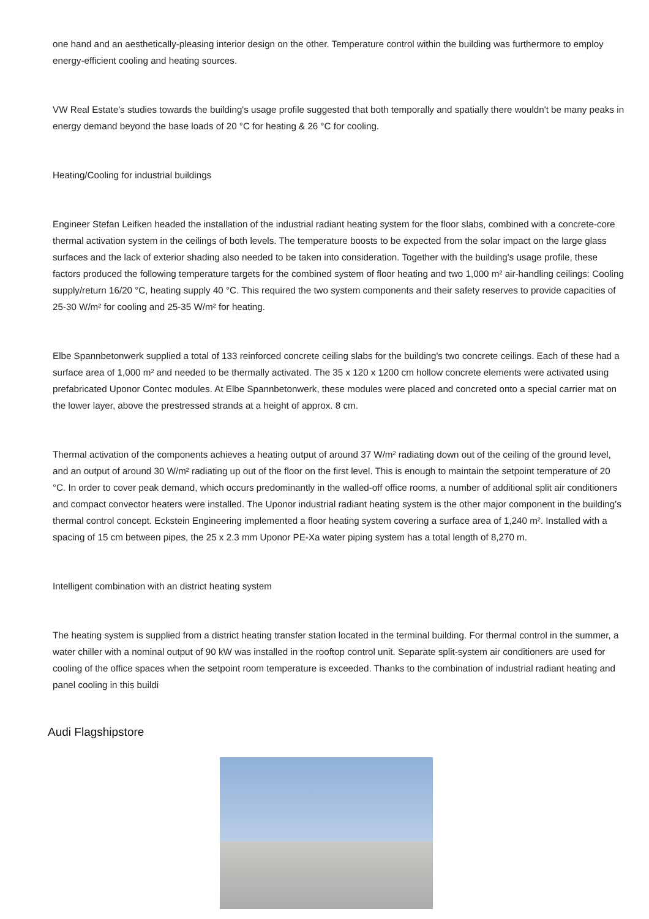one hand and an aesthetically-pleasing interior design on the other. Temperature control within the building was furthermore to employ energy-efficient cooling and heating sources.
VW Real Estate's studies towards the building's usage profile suggested that both temporally and spatially there wouldn't be many peaks in energy demand beyond the base loads of 20 °C for heating & 26 °C for cooling.
Heating/Cooling for industrial buildings
Engineer Stefan Leifken headed the installation of the industrial radiant heating system for the floor slabs, combined with a concrete-core thermal activation system in the ceilings of both levels. The temperature boosts to be expected from the solar impact on the large glass surfaces and the lack of exterior shading also needed to be taken into consideration. Together with the building's usage profile, these factors produced the following temperature targets for the combined system of floor heating and two 1,000 m² air-handling ceilings: Cooling supply/return 16/20 °C, heating supply 40 °C. This required the two system components and their safety reserves to provide capacities of 25-30 W/m² for cooling and 25-35 W/m² for heating.
Elbe Spannbetonwerk supplied a total of 133 reinforced concrete ceiling slabs for the building's two concrete ceilings. Each of these had a surface area of 1,000 m² and needed to be thermally activated. The 35 x 120 x 1200 cm hollow concrete elements were activated using prefabricated Uponor Contec modules. At Elbe Spannbetonwerk, these modules were placed and concreted onto a special carrier mat on the lower layer, above the prestressed strands at a height of approx. 8 cm.
Thermal activation of the components achieves a heating output of around 37 W/m² radiating down out of the ceiling of the ground level, and an output of around 30 W/m² radiating up out of the floor on the first level. This is enough to maintain the setpoint temperature of 20 °C. In order to cover peak demand, which occurs predominantly in the walled-off office rooms, a number of additional split air conditioners and compact convector heaters were installed. The Uponor industrial radiant heating system is the other major component in the building's thermal control concept. Eckstein Engineering implemented a floor heating system covering a surface area of 1,240 m². Installed with a spacing of 15 cm between pipes, the 25 x 2.3 mm Uponor PE-Xa water piping system has a total length of 8,270 m.
Intelligent combination with an district heating system
The heating system is supplied from a district heating transfer station located in the terminal building. For thermal control in the summer, a water chiller with a nominal output of 90 kW was installed in the rooftop control unit. Separate split-system air conditioners are used for cooling of the office spaces when the setpoint room temperature is exceeded. Thanks to the combination of industrial radiant heating and panel cooling in this buildi
Audi Flagshipstore